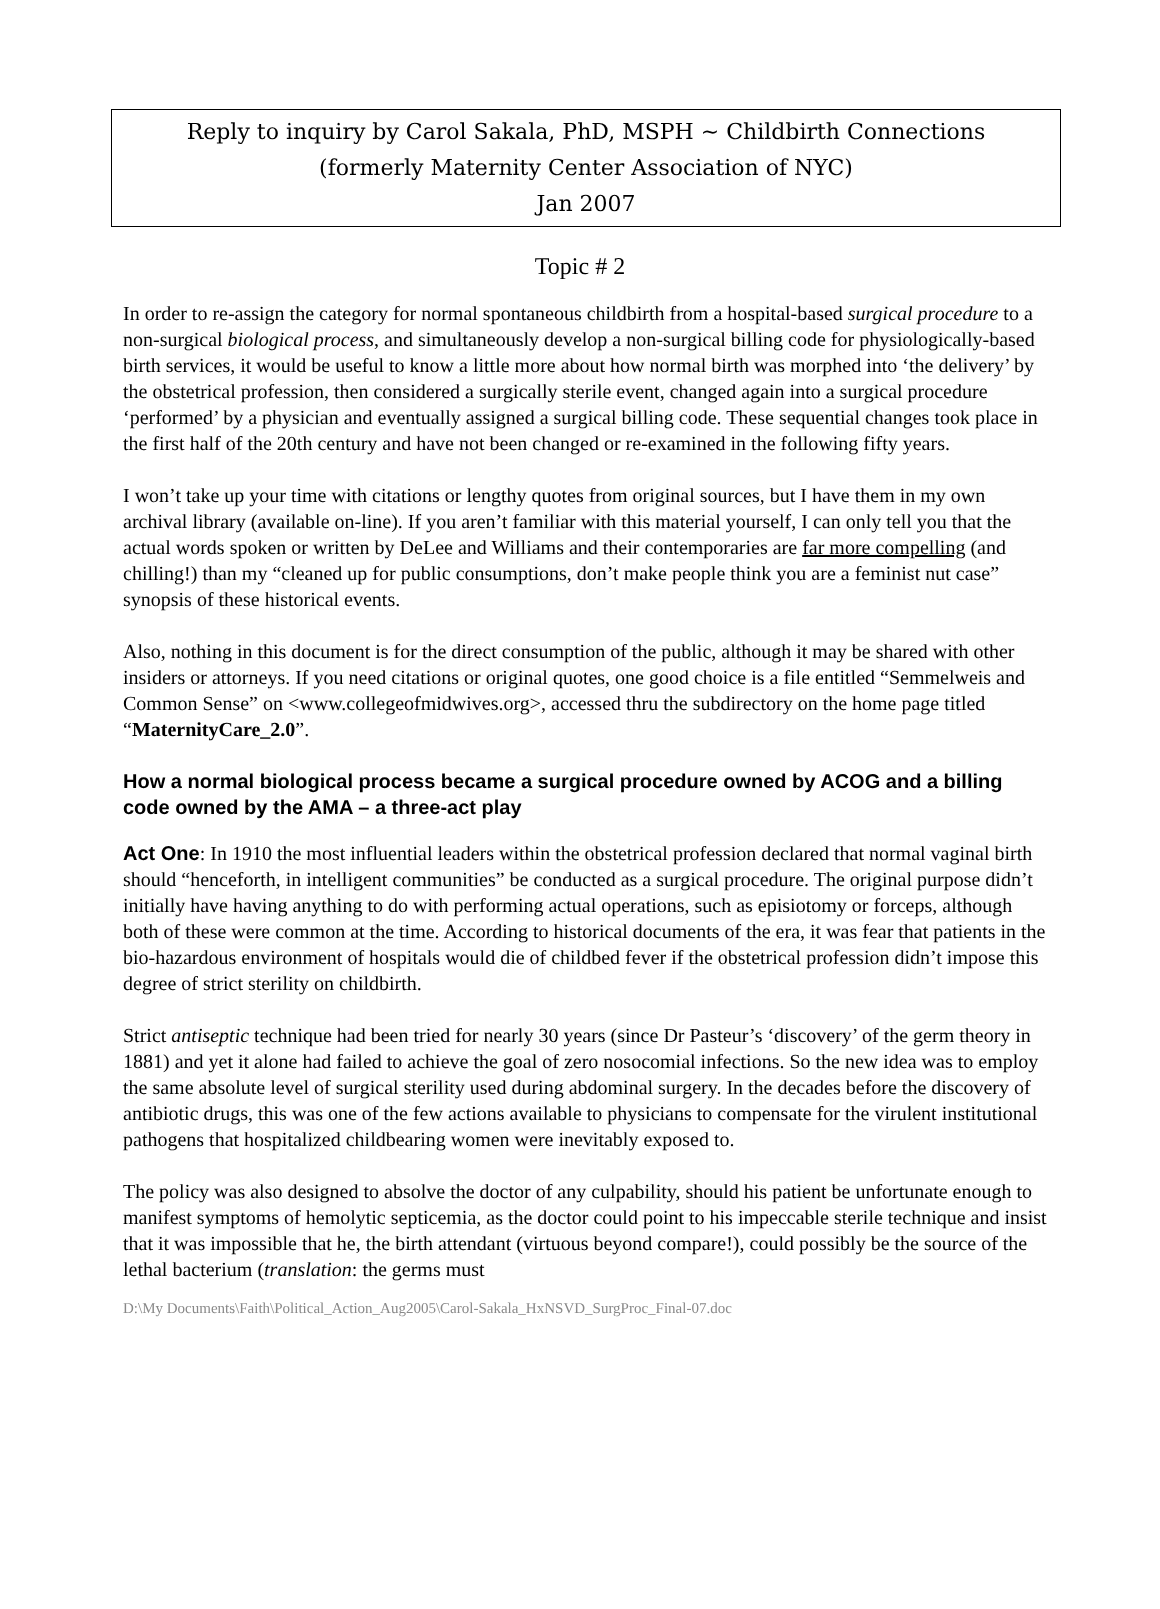Reply to inquiry by Carol Sakala, PhD, MSPH ~ Childbirth Connections
(formerly Maternity Center Association of NYC)
Jan 2007
Topic # 2
In order to re-assign the category for normal spontaneous childbirth from a hospital-based surgical procedure to a non-surgical biological process, and simultaneously develop a non-surgical billing code for physiologically-based birth services, it would be useful to know a little more about how normal birth was morphed into ‘the delivery’ by the obstetrical profession, then considered a surgically sterile event, changed again into a surgical procedure ‘performed’ by a physician and eventually assigned a surgical billing code. These sequential changes took place in the first half of the 20th century and have not been changed or re-examined in the following fifty years.
I won’t take up your time with citations or lengthy quotes from original sources, but I have them in my own archival library (available on-line). If you aren’t familiar with this material yourself, I can only tell you that the actual words spoken or written by DeLee and Williams and their contemporaries are far more compelling (and chilling!) than my “cleaned up for public consumptions, don’t make people think you are a feminist nut case” synopsis of these historical events.
Also, nothing in this document is for the direct consumption of the public, although it may be shared with other insiders or attorneys. If you need citations or original quotes, one good choice is a file entitled “Semmelweis and Common Sense” on <www.collegeofmidwives.org>, accessed thru the subdirectory on the home page titled “MaternityCare_2.0”.
How a normal biological process became a surgical procedure owned by ACOG and a billing code owned by the AMA – a three-act play
Act One: In 1910 the most influential leaders within the obstetrical profession declared that normal vaginal birth should “henceforth, in intelligent communities” be conducted as a surgical procedure. The original purpose didn’t initially have having anything to do with performing actual operations, such as episiotomy or forceps, although both of these were common at the time. According to historical documents of the era, it was fear that patients in the bio-hazardous environment of hospitals would die of childbed fever if the obstetrical profession didn’t impose this degree of strict sterility on childbirth.
Strict antiseptic technique had been tried for nearly 30 years (since Dr Pasteur’s ‘discovery’ of the germ theory in 1881) and yet it alone had failed to achieve the goal of zero nosocomial infections. So the new idea was to employ the same absolute level of surgical sterility used during abdominal surgery. In the decades before the discovery of antibiotic drugs, this was one of the few actions available to physicians to compensate for the virulent institutional pathogens that hospitalized childbearing women were inevitably exposed to.
The policy was also designed to absolve the doctor of any culpability, should his patient be unfortunate enough to manifest symptoms of hemolytic septicemia, as the doctor could point to his impeccable sterile technique and insist that it was impossible that he, the birth attendant (virtuous beyond compare!), could possibly be the source of the lethal bacterium (translation: the germs must
D:\My Documents\Faith\Political_Action_Aug2005\Carol-Sakala_HxNSVD_SurgProc_Final-07.doc